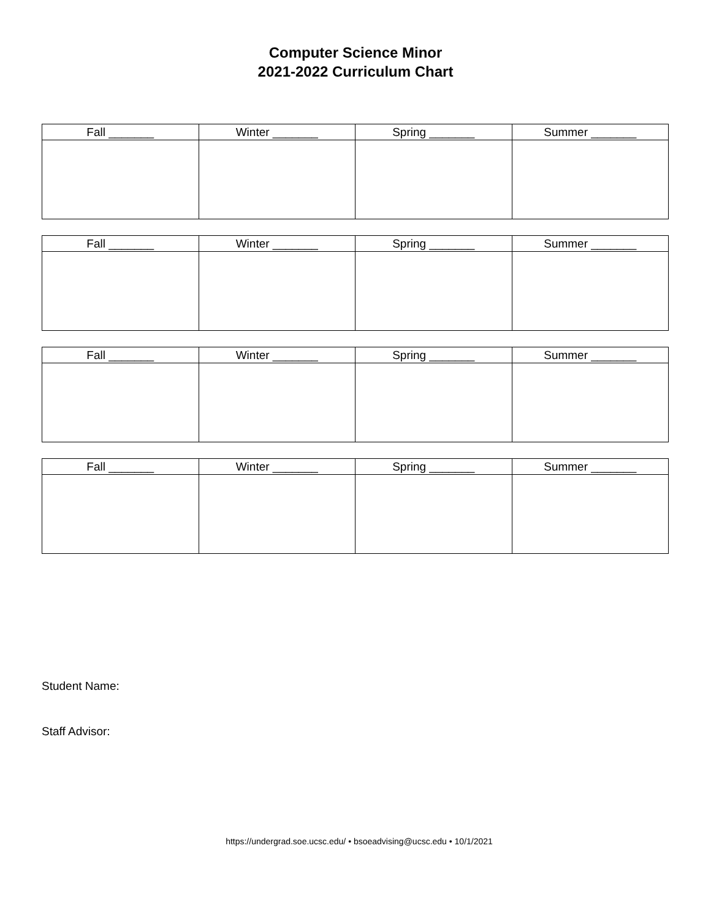Computer Science Minor
2021-2022 Curriculum Chart
| Fall _______ | Winter _______ | Spring _______ | Summer _______ |
| --- | --- | --- | --- |
| Fall _______ | Winter _______ | Spring _______ | Summer _______ |
| --- | --- | --- | --- |
| Fall _______ | Winter _______ | Spring _______ | Summer _______ |
| --- | --- | --- | --- |
| Fall _______ | Winter _______ | Spring _______ | Summer _______ |
| --- | --- | --- | --- |
Student Name:
Staff Advisor:
https://undergrad.soe.ucsc.edu/ • bsoeadvising@ucsc.edu • 10/1/2021